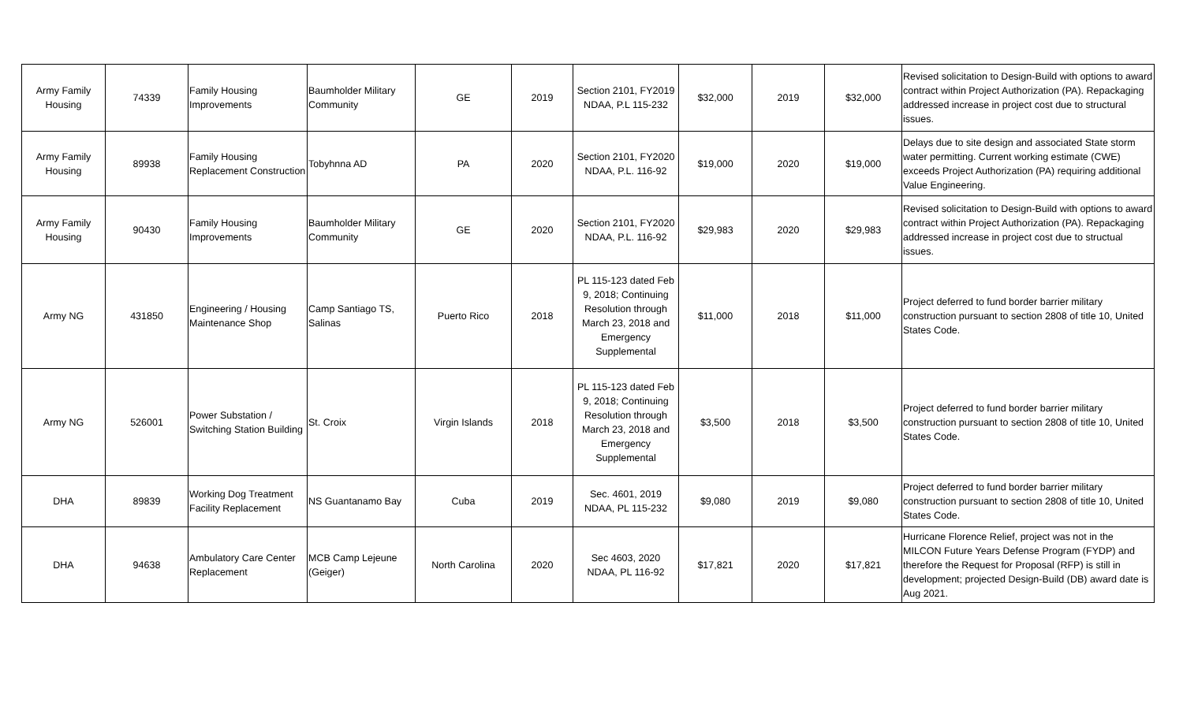| Army Family Housing | 74339 | Family Housing Improvements | Baumholder Military Community | GE | 2019 | Section 2101, FY2019 NDAA, P.L 115-232 | $32,000 | 2019 | $32,000 | Revised solicitation to Design-Build with options to award contract within Project Authorization (PA). Repackaging addressed increase in project cost due to structural issues. |
| Army Family Housing | 89938 | Family Housing Replacement Construction | Tobyhnna AD | PA | 2020 | Section 2101, FY2020 NDAA, P.L. 116-92 | $19,000 | 2020 | $19,000 | Delays due to site design and associated State storm water permitting. Current working estimate (CWE) exceeds Project Authorization (PA) requiring additional Value Engineering. |
| Army Family Housing | 90430 | Family Housing Improvements | Baumholder Military Community | GE | 2020 | Section 2101, FY2020 NDAA, P.L. 116-92 | $29,983 | 2020 | $29,983 | Revised solicitation to Design-Build with options to award contract within Project Authorization (PA). Repackaging addressed increase in project cost due to structual issues. |
| Army NG | 431850 | Engineering / Housing Maintenance Shop | Camp Santiago TS, Salinas | Puerto Rico | 2018 | PL 115-123 dated Feb 9, 2018; Continuing Resolution through March 23, 2018 and Emergency Supplemental | $11,000 | 2018 | $11,000 | Project deferred to fund border barrier military construction pursuant to section 2808 of title 10, United States Code. |
| Army NG | 526001 | Power Substation / Switching Station Building | St. Croix | Virgin Islands | 2018 | PL 115-123 dated Feb 9, 2018; Continuing Resolution through March 23, 2018 and Emergency Supplemental | $3,500 | 2018 | $3,500 | Project deferred to fund border barrier military construction pursuant to section 2808 of title 10, United States Code. |
| DHA | 89839 | Working Dog Treatment Facility Replacement | NS Guantanamo Bay | Cuba | 2019 | Sec. 4601, 2019 NDAA, PL 115-232 | $9,080 | 2019 | $9,080 | Project deferred to fund border barrier military construction pursuant to section 2808 of title 10, United States Code. |
| DHA | 94638 | Ambulatory Care Center Replacement | MCB Camp Lejeune (Geiger) | North Carolina | 2020 | Sec 4603, 2020 NDAA, PL 116-92 | $17,821 | 2020 | $17,821 | Hurricane Florence Relief, project was not in the MILCON Future Years Defense Program (FYDP) and therefore the Request for Proposal (RFP) is still in development; projected Design-Build (DB) award date is Aug 2021. |